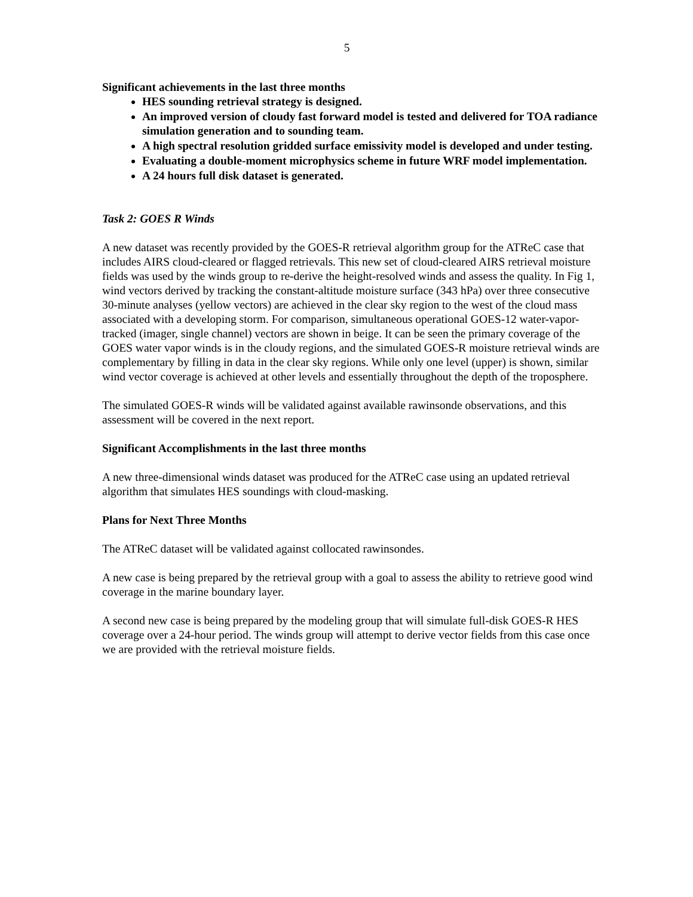5
Significant achievements in the last three months
HES sounding retrieval strategy is designed.
An improved version of cloudy fast forward model is tested and delivered for TOA radiance simulation generation and to sounding team.
A high spectral resolution gridded surface emissivity model is developed and under testing.
Evaluating a double-moment microphysics scheme in future WRF model implementation.
A 24 hours full disk dataset is generated.
Task 2: GOES R Winds
A new dataset was recently provided by the GOES-R retrieval algorithm group for the ATReC case that includes AIRS cloud-cleared or flagged retrievals. This new set of cloud-cleared AIRS retrieval moisture fields was used by the winds group to re-derive the height-resolved winds and assess the quality. In Fig 1, wind vectors derived by tracking the constant-altitude moisture surface (343 hPa) over three consecutive 30-minute analyses (yellow vectors) are achieved in the clear sky region to the west of the cloud mass associated with a developing storm. For comparison, simultaneous operational GOES-12 water-vapor-tracked (imager, single channel) vectors are shown in beige. It can be seen the primary coverage of the GOES water vapor winds is in the cloudy regions, and the simulated GOES-R moisture retrieval winds are complementary by filling in data in the clear sky regions. While only one level (upper) is shown, similar wind vector coverage is achieved at other levels and essentially throughout the depth of the troposphere.
The simulated GOES-R winds will be validated against available rawinsonde observations, and this assessment will be covered in the next report.
Significant Accomplishments in the last three months
A new three-dimensional winds dataset was produced for the ATReC case using an updated retrieval algorithm that simulates HES soundings with cloud-masking.
Plans for Next Three Months
The ATReC dataset will be validated against collocated rawinsondes.
A new case is being prepared by the retrieval group with a goal to assess the ability to retrieve good wind coverage in the marine boundary layer.
A second new case is being prepared by the modeling group that will simulate full-disk GOES-R HES coverage over a 24-hour period. The winds group will attempt to derive vector fields from this case once we are provided with the retrieval moisture fields.